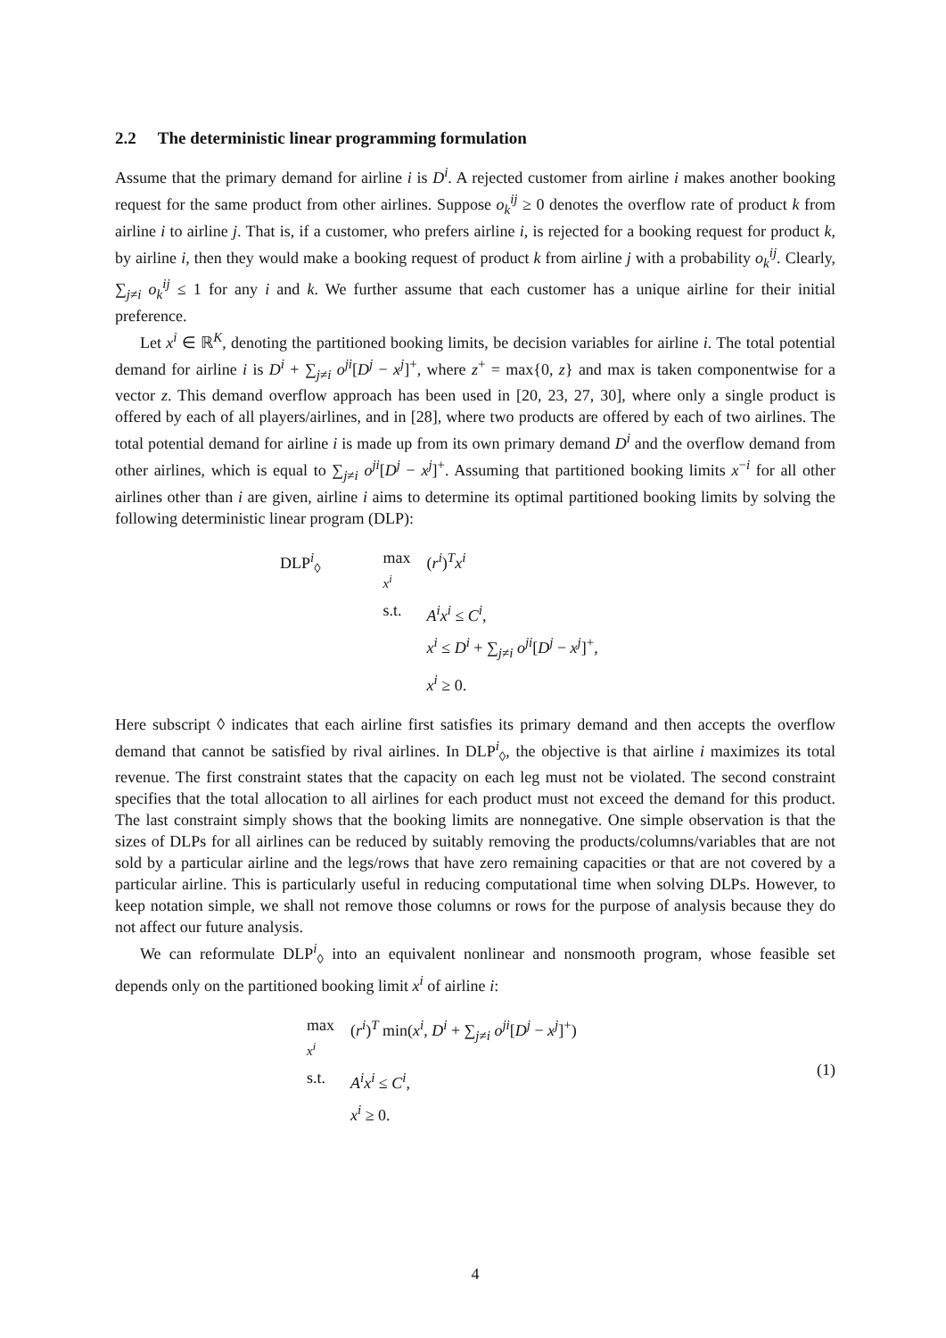2.2 The deterministic linear programming formulation
Assume that the primary demand for airline i is D<sup>i</sup>. A rejected customer from airline i makes another booking request for the same product from other airlines. Suppose o<sub>k</sub><sup>ij</sup> ≥ 0 denotes the overflow rate of product k from airline i to airline j. That is, if a customer, who prefers airline i, is rejected for a booking request for product k, by airline i, then they would make a booking request of product k from airline j with a probability o<sub>k</sub><sup>ij</sup>. Clearly, ∑<sub>j≠i</sub> o<sub>k</sub><sup>ij</sup> ≤ 1 for any i and k. We further assume that each customer has a unique airline for their initial preference.
Let x<sup>i</sup> ∈ ℝ<sup>K</sup>, denoting the partitioned booking limits, be decision variables for airline i. The total potential demand for airline i is D<sup>i</sup> + ∑<sub>j≠i</sub> o<sup>ji</sup>[D<sup>j</sup> − x<sup>j</sup>]<sup>+</sup>, where z<sup>+</sup> = max{0, z} and max is taken componentwise for a vector z. This demand overflow approach has been used in [20, 23, 27, 30], where only a single product is offered by each of all players/airlines, and in [28], where two products are offered by each of two airlines. The total potential demand for airline i is made up from its own primary demand D<sup>i</sup> and the overflow demand from other airlines, which is equal to ∑<sub>j≠i</sub> o<sup>ji</sup>[D<sup>j</sup> − x<sup>j</sup>]<sup>+</sup>. Assuming that partitioned booking limits x<sup>−i</sup> for all other airlines other than i are given, airline i aims to determine its optimal partitioned booking limits by solving the following deterministic linear program (DLP):
| DLP<sup>i</sup><sub>◊</sub> | max x<sup>i</sup> | ( r<sup>i</sup> )<sup>T</sup> x<sup>i</sup> |
| | s.t. | A<sup>i</sup>x<sup>i</sup> ≤ C<sup>i</sup> , |
| | | x<sup>i</sup> ≤ D<sup>i</sup> + ∑<sub>j≠i</sub> o<sup>ji</sup> [ D<sup>j</sup> − x<sup>j</sup> ]<sup>+</sup>, |
| | | x<sup>i</sup> ≥ 0. |
Here subscript ◊ indicates that each airline first satisfies its primary demand and then accepts the overflow demand that cannot be satisfied by rival airlines. In DLP<sup>i</sup><sub>◊</sub>, the objective is that airline i maximizes its total revenue. The first constraint states that the capacity on each leg must not be violated. The second constraint specifies that the total allocation to all airlines for each product must not exceed the demand for this product. The last constraint simply shows that the booking limits are nonnegative. One simple observation is that the sizes of DLPs for all airlines can be reduced by suitably removing the products/columns/variables that are not sold by a particular airline and the legs/rows that have zero remaining capacities or that are not covered by a particular airline. This is particularly useful in reducing computational time when solving DLPs. However, to keep notation simple, we shall not remove those columns or rows for the purpose of analysis because they do not affect our future analysis.
We can reformulate DLP<sup>i</sup><sub>◊</sub> into an equivalent nonlinear and nonsmooth program, whose feasible set depends only on the partitioned booking limit x<sup>i</sup> of airline i:
| max x<sup>i</sup> | ( r<sup>i</sup> )<sup>T</sup> min( x<sup>i</sup> , D<sup>i</sup> + ∑<sub>j≠i</sub> o<sup>ji</sup> [ D<sup>j</sup> − x<sup>j</sup> ]<sup>+</sup>) |
| s.t. | A<sup>i</sup>x<sup>i</sup> ≤ C<sup>i</sup> , |
| | x<sup>i</sup> ≥ 0. |
(1)
4